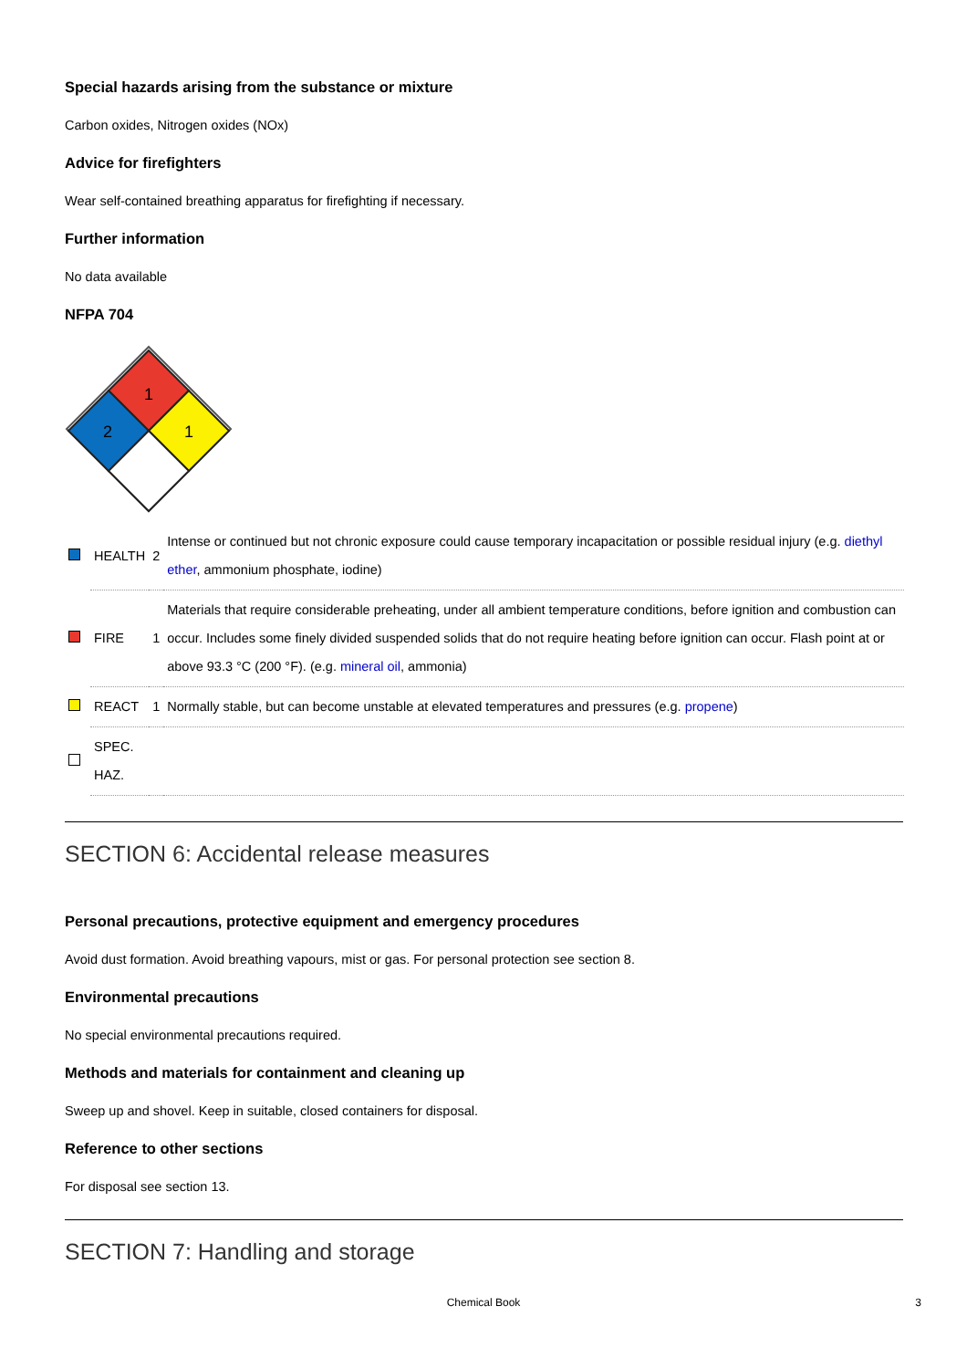Special hazards arising from the substance or mixture
Carbon oxides, Nitrogen oxides (NOx)
Advice for firefighters
Wear self-contained breathing apparatus for firefighting if necessary.
Further information
No data available
NFPA 704
1
2
1
| | HEALTH | 2 | Intense or continued but not chronic exposure could cause temporary incapacitation or possible residual injury (e.g. diethyl ether , ammonium phosphate, iodine) |
| | FIRE | 1 | Materials that require considerable preheating, under all ambient temperature conditions, before ignition and combustion can occur. Includes some finely divided suspended solids that do not require heating before ignition can occur. Flash point at or above 93.3 °C (200 °F). (e.g. mineral oil , ammonia) |
| | REACT | 1 | Normally stable, but can become unstable at elevated temperatures and pressures (e.g. propene ) |
| | SPEC. HAZ. | | |
SECTION 6: Accidental release measures
Personal precautions, protective equipment and emergency procedures
Avoid dust formation. Avoid breathing vapours, mist or gas. For personal protection see section 8.
Environmental precautions
No special environmental precautions required.
Methods and materials for containment and cleaning up
Sweep up and shovel. Keep in suitable, closed containers for disposal.
Reference to other sections
For disposal see section 13.
SECTION 7: Handling and storage
Chemical Book 3